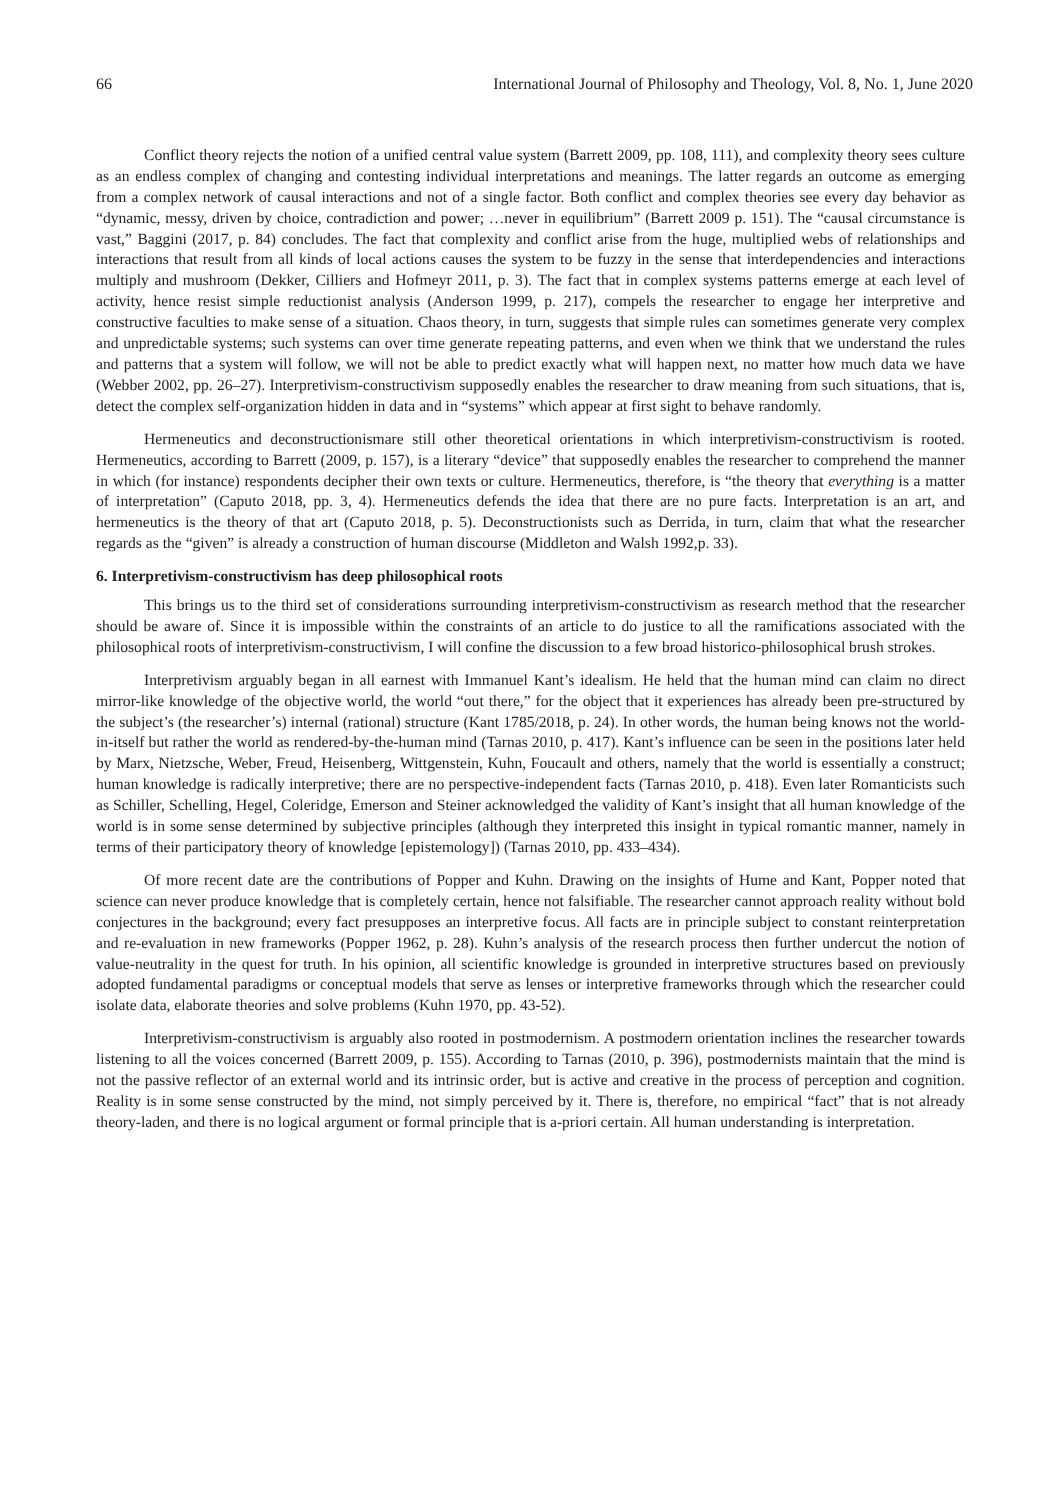66 International Journal of Philosophy and Theology, Vol. 8, No. 1, June 2020
Conflict theory rejects the notion of a unified central value system (Barrett 2009, pp. 108, 111), and complexity theory sees culture as an endless complex of changing and contesting individual interpretations and meanings. The latter regards an outcome as emerging from a complex network of causal interactions and not of a single factor. Both conflict and complex theories see every day behavior as “dynamic, messy, driven by choice, contradiction and power; …never in equilibrium” (Barrett 2009 p. 151). The “causal circumstance is vast,” Baggini (2017, p. 84) concludes. The fact that complexity and conflict arise from the huge, multiplied webs of relationships and interactions that result from all kinds of local actions causes the system to be fuzzy in the sense that interdependencies and interactions multiply and mushroom (Dekker, Cilliers and Hofmeyr 2011, p. 3). The fact that in complex systems patterns emerge at each level of activity, hence resist simple reductionist analysis (Anderson 1999, p. 217), compels the researcher to engage her interpretive and constructive faculties to make sense of a situation. Chaos theory, in turn, suggests that simple rules can sometimes generate very complex and unpredictable systems; such systems can over time generate repeating patterns, and even when we think that we understand the rules and patterns that a system will follow, we will not be able to predict exactly what will happen next, no matter how much data we have (Webber 2002, pp. 26–27). Interpretivism-constructivism supposedly enables the researcher to draw meaning from such situations, that is, detect the complex self-organization hidden in data and in “systems” which appear at first sight to behave randomly.
Hermeneutics and deconstructionismare still other theoretical orientations in which interpretivism-constructivism is rooted. Hermeneutics, according to Barrett (2009, p. 157), is a literary “device” that supposedly enables the researcher to comprehend the manner in which (for instance) respondents decipher their own texts or culture. Hermeneutics, therefore, is “the theory that everything is a matter of interpretation” (Caputo 2018, pp. 3, 4). Hermeneutics defends the idea that there are no pure facts. Interpretation is an art, and hermeneutics is the theory of that art (Caputo 2018, p. 5). Deconstructionists such as Derrida, in turn, claim that what the researcher regards as the “given” is already a construction of human discourse (Middleton and Walsh 1992,p. 33).
6. Interpretivism-constructivism has deep philosophical roots
This brings us to the third set of considerations surrounding interpretivism-constructivism as research method that the researcher should be aware of. Since it is impossible within the constraints of an article to do justice to all the ramifications associated with the philosophical roots of interpretivism-constructivism, I will confine the discussion to a few broad historico-philosophical brush strokes.
Interpretivism arguably began in all earnest with Immanuel Kant’s idealism. He held that the human mind can claim no direct mirror-like knowledge of the objective world, the world “out there,” for the object that it experiences has already been pre-structured by the subject’s (the researcher’s) internal (rational) structure (Kant 1785/2018, p. 24). In other words, the human being knows not the world-in-itself but rather the world as rendered-by-the-human mind (Tarnas 2010, p. 417). Kant’s influence can be seen in the positions later held by Marx, Nietzsche, Weber, Freud, Heisenberg, Wittgenstein, Kuhn, Foucault and others, namely that the world is essentially a construct; human knowledge is radically interpretive; there are no perspective-independent facts (Tarnas 2010, p. 418). Even later Romanticists such as Schiller, Schelling, Hegel, Coleridge, Emerson and Steiner acknowledged the validity of Kant’s insight that all human knowledge of the world is in some sense determined by subjective principles (although they interpreted this insight in typical romantic manner, namely in terms of their participatory theory of knowledge [epistemology]) (Tarnas 2010, pp. 433–434).
Of more recent date are the contributions of Popper and Kuhn. Drawing on the insights of Hume and Kant, Popper noted that science can never produce knowledge that is completely certain, hence not falsifiable. The researcher cannot approach reality without bold conjectures in the background; every fact presupposes an interpretive focus. All facts are in principle subject to constant reinterpretation and re-evaluation in new frameworks (Popper 1962, p. 28). Kuhn’s analysis of the research process then further undercut the notion of value-neutrality in the quest for truth. In his opinion, all scientific knowledge is grounded in interpretive structures based on previously adopted fundamental paradigms or conceptual models that serve as lenses or interpretive frameworks through which the researcher could isolate data, elaborate theories and solve problems (Kuhn 1970, pp. 43-52).
Interpretivism-constructivism is arguably also rooted in postmodernism. A postmodern orientation inclines the researcher towards listening to all the voices concerned (Barrett 2009, p. 155). According to Tarnas (2010, p. 396), postmodernists maintain that the mind is not the passive reflector of an external world and its intrinsic order, but is active and creative in the process of perception and cognition. Reality is in some sense constructed by the mind, not simply perceived by it. There is, therefore, no empirical “fact” that is not already theory-laden, and there is no logical argument or formal principle that is a-priori certain. All human understanding is interpretation.